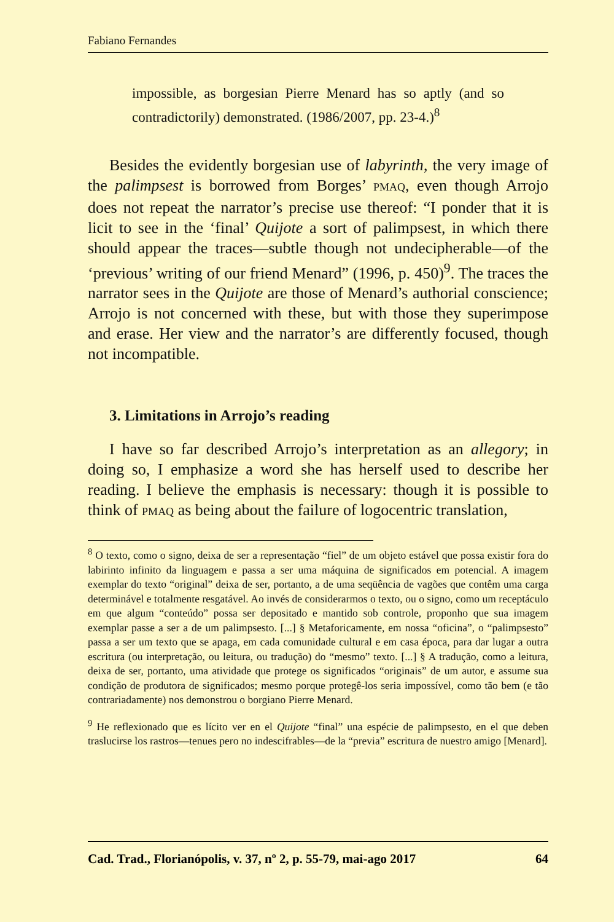Fabiano Fernandes
impossible, as borgesian Pierre Menard has so aptly (and so contradictorily) demonstrated. (1986/2007, pp. 23-4.)<sup>8</sup>
Besides the evidently borgesian use of labyrinth, the very image of the palimpsest is borrowed from Borges’ PMAQ, even though Arrojo does not repeat the narrator’s precise use thereof: “I ponder that it is licit to see in the ‘final’ Quijote a sort of palimpsest, in which there should appear the traces—subtle though not undecipherable—of the ‘previous’ writing of our friend Menard” (1996, p. 450)<sup>9</sup>. The traces the narrator sees in the Quijote are those of Menard’s authorial conscience; Arrojo is not concerned with these, but with those they superimpose and erase. Her view and the narrator’s are differently focused, though not incompatible.
3. Limitations in Arrojo’s reading
I have so far described Arrojo’s interpretation as an allegory; in doing so, I emphasize a word she has herself used to describe her reading. I believe the emphasis is necessary: though it is possible to think of PMAQ as being about the failure of logocentric translation,
<sup>8</sup> O texto, como o signo, deixa de ser a representação “fiel” de um objeto estável que possa existir fora do labirinto infinito da linguagem e passa a ser uma máquina de significados em potencial. A imagem exemplar do texto “original” deixa de ser, portanto, a de uma seqüência de vagões que contêm uma carga determinável e totalmente resgatável. Ao invés de considerarmos o texto, ou o signo, como um receptáculo em que algum “conteúdo” possa ser depositado e mantido sob controle, proponho que sua imagem exemplar passe a ser a de um palimpsesto. [...] § Metaforicamente, em nossa “oficina”, o “palimpsesto” passa a ser um texto que se apaga, em cada comunidade cultural e em casa época, para dar lugar a outra escritura (ou interpretação, ou leitura, ou tradução) do “mesmo” texto. [...] § A tradução, como a leitura, deixa de ser, portanto, uma atividade que protege os significados “originais” de um autor, e assume sua condição de produtora de significados; mesmo porque protegê-los seria impossível, como tão bem (e tão contrariadamente) nos demonstrou o borgiano Pierre Menard.
<sup>9</sup> He reflexionado que es lícito ver en el Quijote “final” una espécie de palimpsesto, en el que deben traslucirse los rastros—tenues pero no indescifrables—de la “previa” escritura de nuestro amigo [Menard].
Cad. Trad., Florianópolis, v. 37, nº 2, p. 55-79, mai-ago 2017 64